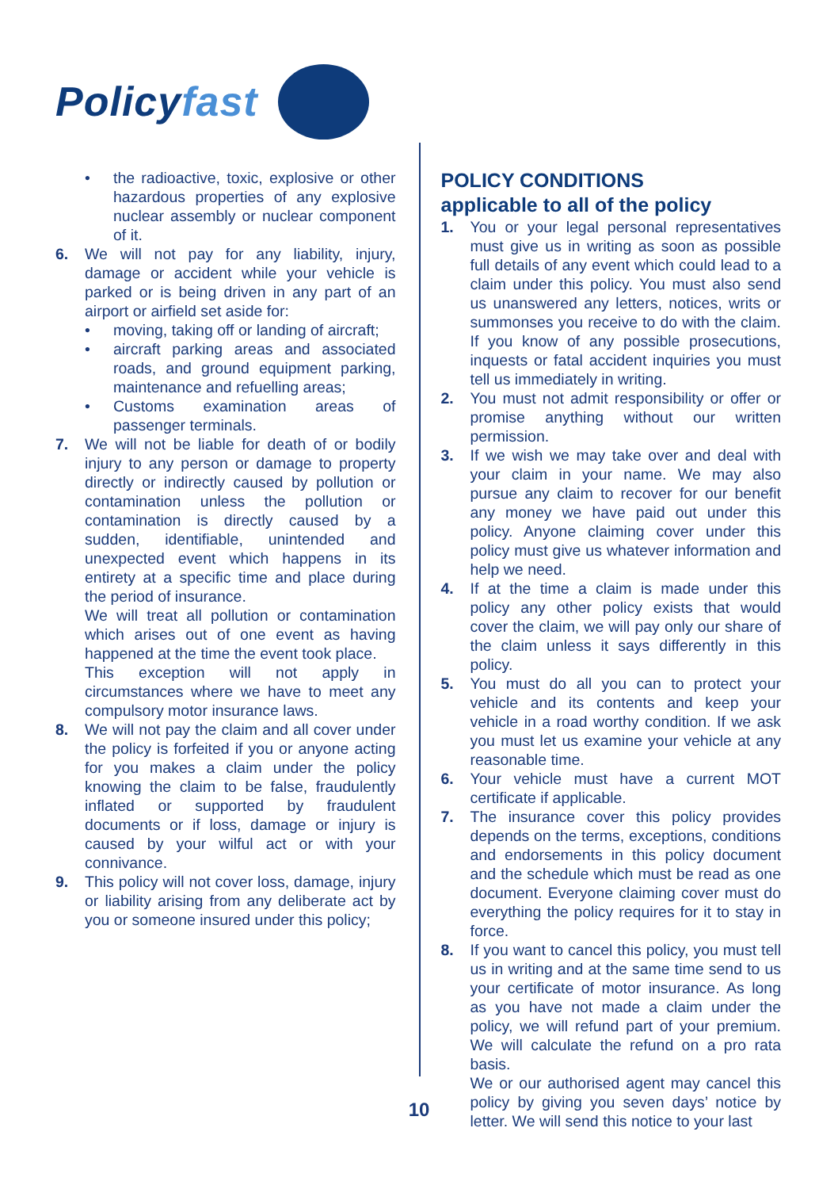Policy fast
• the radioactive, toxic, explosive or other hazardous properties of any explosive nuclear assembly or nuclear component of it.
6. We will not pay for any liability, injury, damage or accident while your vehicle is parked or is being driven in any part of an airport or airfield set aside for:
• moving, taking off or landing of aircraft;
• aircraft parking areas and associated roads, and ground equipment parking, maintenance and refuelling areas;
• Customs examination areas of passenger terminals.
7. We will not be liable for death of or bodily injury to any person or damage to property directly or indirectly caused by pollution or contamination unless the pollution or contamination is directly caused by a sudden, identifiable, unintended and unexpected event which happens in its entirety at a specific time and place during the period of insurance.
We will treat all pollution or contamination which arises out of one event as having happened at the time the event took place.
This exception will not apply in circumstances where we have to meet any compulsory motor insurance laws.
8. We will not pay the claim and all cover under the policy is forfeited if you or anyone acting for you makes a claim under the policy knowing the claim to be false, fraudulently inflated or supported by fraudulent documents or if loss, damage or injury is caused by your wilful act or with your connivance.
9. This policy will not cover loss, damage, injury or liability arising from any deliberate act by you or someone insured under this policy;
POLICY CONDITIONS
applicable to all of the policy
1. You or your legal personal representatives must give us in writing as soon as possible full details of any event which could lead to a claim under this policy. You must also send us unanswered any letters, notices, writs or summonses you receive to do with the claim. If you know of any possible prosecutions, inquests or fatal accident inquiries you must tell us immediately in writing.
2. You must not admit responsibility or offer or promise anything without our written permission.
3. If we wish we may take over and deal with your claim in your name. We may also pursue any claim to recover for our benefit any money we have paid out under this policy. Anyone claiming cover under this policy must give us whatever information and help we need.
4. If at the time a claim is made under this policy any other policy exists that would cover the claim, we will pay only our share of the claim unless it says differently in this policy.
5. You must do all you can to protect your vehicle and its contents and keep your vehicle in a road worthy condition. If we ask you must let us examine your vehicle at any reasonable time.
6. Your vehicle must have a current MOT certificate if applicable.
7. The insurance cover this policy provides depends on the terms, exceptions, conditions and endorsements in this policy document and the schedule which must be read as one document. Everyone claiming cover must do everything the policy requires for it to stay in force.
8. If you want to cancel this policy, you must tell us in writing and at the same time send to us your certificate of motor insurance. As long as you have not made a claim under the policy, we will refund part of your premium. We will calculate the refund on a pro rata basis.
We or our authorised agent may cancel this policy by giving you seven days’ notice by letter. We will send this notice to your last
10